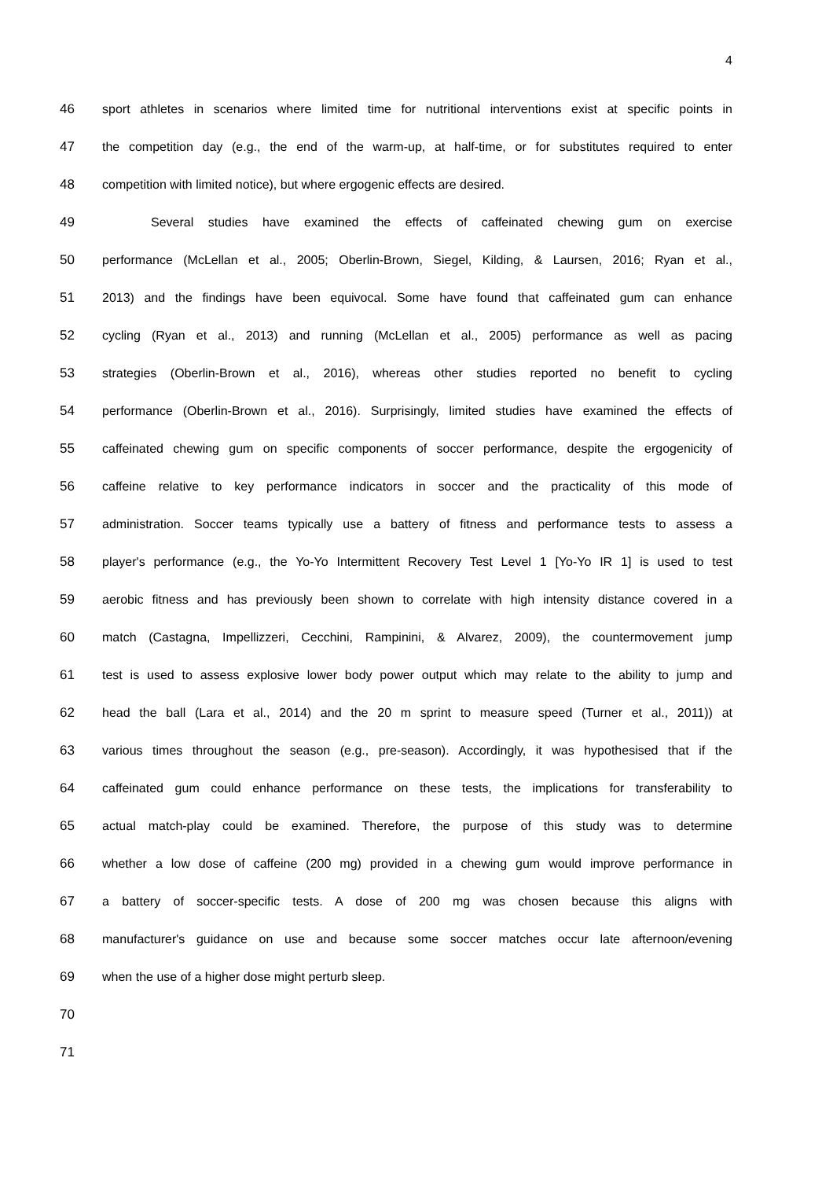4
46 sport athletes in scenarios where limited time for nutritional interventions exist at specific points in
47 the competition day (e.g., the end of the warm-up, at half-time, or for substitutes required to enter
48 competition with limited notice), but where ergogenic effects are desired.
49 Several studies have examined the effects of caffeinated chewing gum on exercise
50 performance (McLellan et al., 2005; Oberlin-Brown, Siegel, Kilding, & Laursen, 2016; Ryan et al.,
51 2013) and the findings have been equivocal. Some have found that caffeinated gum can enhance
52 cycling (Ryan et al., 2013) and running (McLellan et al., 2005) performance as well as pacing
53 strategies (Oberlin-Brown et al., 2016), whereas other studies reported no benefit to cycling
54 performance (Oberlin-Brown et al., 2016). Surprisingly, limited studies have examined the effects of
55 caffeinated chewing gum on specific components of soccer performance, despite the ergogenicity of
56 caffeine relative to key performance indicators in soccer and the practicality of this mode of
57 administration. Soccer teams typically use a battery of fitness and performance tests to assess a
58 player's performance (e.g., the Yo-Yo Intermittent Recovery Test Level 1 [Yo-Yo IR 1] is used to test
59 aerobic fitness and has previously been shown to correlate with high intensity distance covered in a
60 match (Castagna, Impellizzeri, Cecchini, Rampinini, & Alvarez, 2009), the countermovement jump
61 test is used to assess explosive lower body power output which may relate to the ability to jump and
62 head the ball (Lara et al., 2014) and the 20 m sprint to measure speed (Turner et al., 2011)) at
63 various times throughout the season (e.g., pre-season). Accordingly, it was hypothesised that if the
64 caffeinated gum could enhance performance on these tests, the implications for transferability to
65 actual match-play could be examined. Therefore, the purpose of this study was to determine
66 whether a low dose of caffeine (200 mg) provided in a chewing gum would improve performance in
67 a battery of soccer-specific tests. A dose of 200 mg was chosen because this aligns with
68 manufacturer's guidance on use and because some soccer matches occur late afternoon/evening
69 when the use of a higher dose might perturb sleep.
70
71